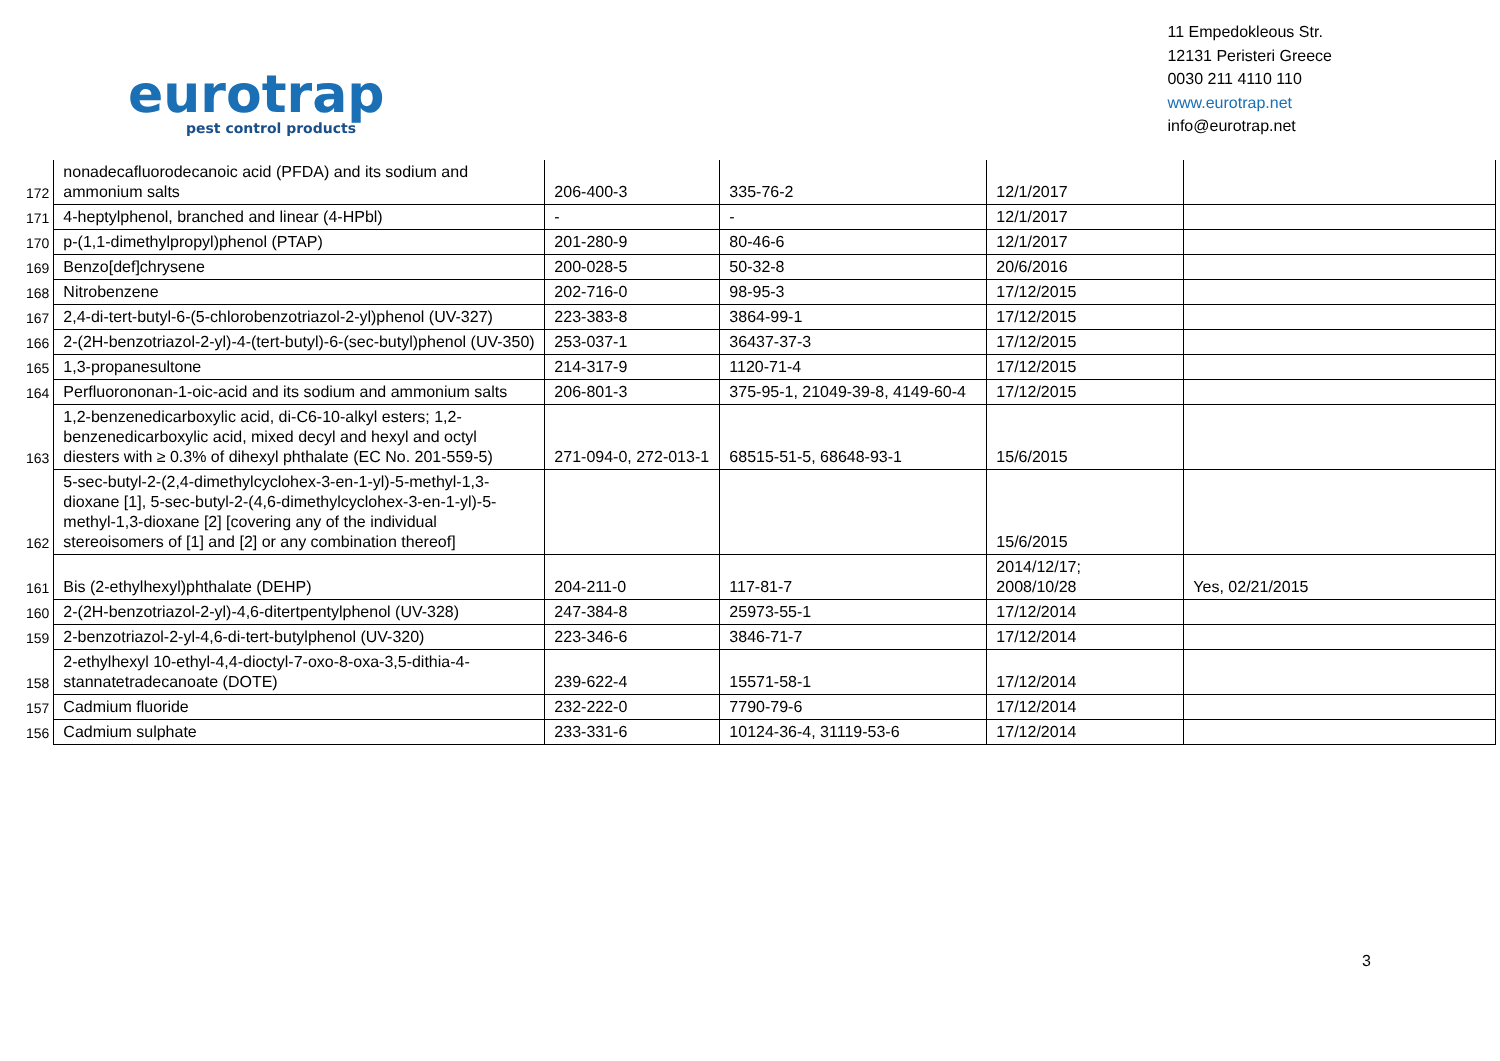eurotrap
pest control products
11 Empedokleous Str.
12131 Peristeri Greece
0030 211 4110 110
www.eurotrap.net
info@eurotrap.net
| 172 | nonadecafluorodecanoic acid (PFDA) and its sodium and ammonium salts | 206-400-3 | 335-76-2 | 12/1/2017 | |
| 171 | 4-heptylphenol, branched and linear (4-HPbl) | - | - | 12/1/2017 | |
| 170 | p-(1,1-dimethylpropyl)phenol (PTAP) | 201-280-9 | 80-46-6 | 12/1/2017 | |
| 169 | Benzo[def]chrysene | 200-028-5 | 50-32-8 | 20/6/2016 | |
| 168 | Nitrobenzene | 202-716-0 | 98-95-3 | 17/12/2015 | |
| 167 | 2,4-di-tert-butyl-6-(5-chlorobenzotriazol-2-yl)phenol (UV-327) | 223-383-8 | 3864-99-1 | 17/12/2015 | |
| 166 | 2-(2H-benzotriazol-2-yl)-4-(tert-butyl)-6-(sec-butyl)phenol (UV-350) | 253-037-1 | 36437-37-3 | 17/12/2015 | |
| 165 | 1,3-propanesultone | 214-317-9 | 1120-71-4 | 17/12/2015 | |
| 164 | Perfluorononan-1-oic-acid and its sodium and ammonium salts | 206-801-3 | 375-95-1, 21049-39-8, 4149-60-4 | 17/12/2015 | |
| 163 | 1,2-benzenedicarboxylic acid, di-C6-10-alkyl esters; 1,2-benzenedicarboxylic acid, mixed decyl and hexyl and octyl diesters with ≥ 0.3% of dihexyl phthalate (EC No. 201-559-5) | 271-094-0, 272-013-1 | 68515-51-5, 68648-93-1 | 15/6/2015 | |
| 162 | 5-sec-butyl-2-(2,4-dimethylcyclohex-3-en-1-yl)-5-methyl-1,3-dioxane [1], 5-sec-butyl-2-(4,6-dimethylcyclohex-3-en-1-yl)-5-methyl-1,3-dioxane [2] [covering any of the individual stereoisomers of [1] and [2] or any combination thereof] | | | 15/6/2015 | |
| 161 | Bis (2-ethylhexyl)phthalate (DEHP) | 204-211-0 | 117-81-7 | 2014/12/17; 2008/10/28 | Yes, 02/21/2015 |
| 160 | 2-(2H-benzotriazol-2-yl)-4,6-ditertpentylphenol (UV-328) | 247-384-8 | 25973-55-1 | 17/12/2014 | |
| 159 | 2-benzotriazol-2-yl-4,6-di-tert-butylphenol (UV-320) | 223-346-6 | 3846-71-7 | 17/12/2014 | |
| 158 | 2-ethylhexyl 10-ethyl-4,4-dioctyl-7-oxo-8-oxa-3,5-dithia-4-stannatetradecanoate (DOTE) | 239-622-4 | 15571-58-1 | 17/12/2014 | |
| 157 | Cadmium fluoride | 232-222-0 | 7790-79-6 | 17/12/2014 | |
| 156 | Cadmium sulphate | 233-331-6 | 10124-36-4, 31119-53-6 | 17/12/2014 | |
3